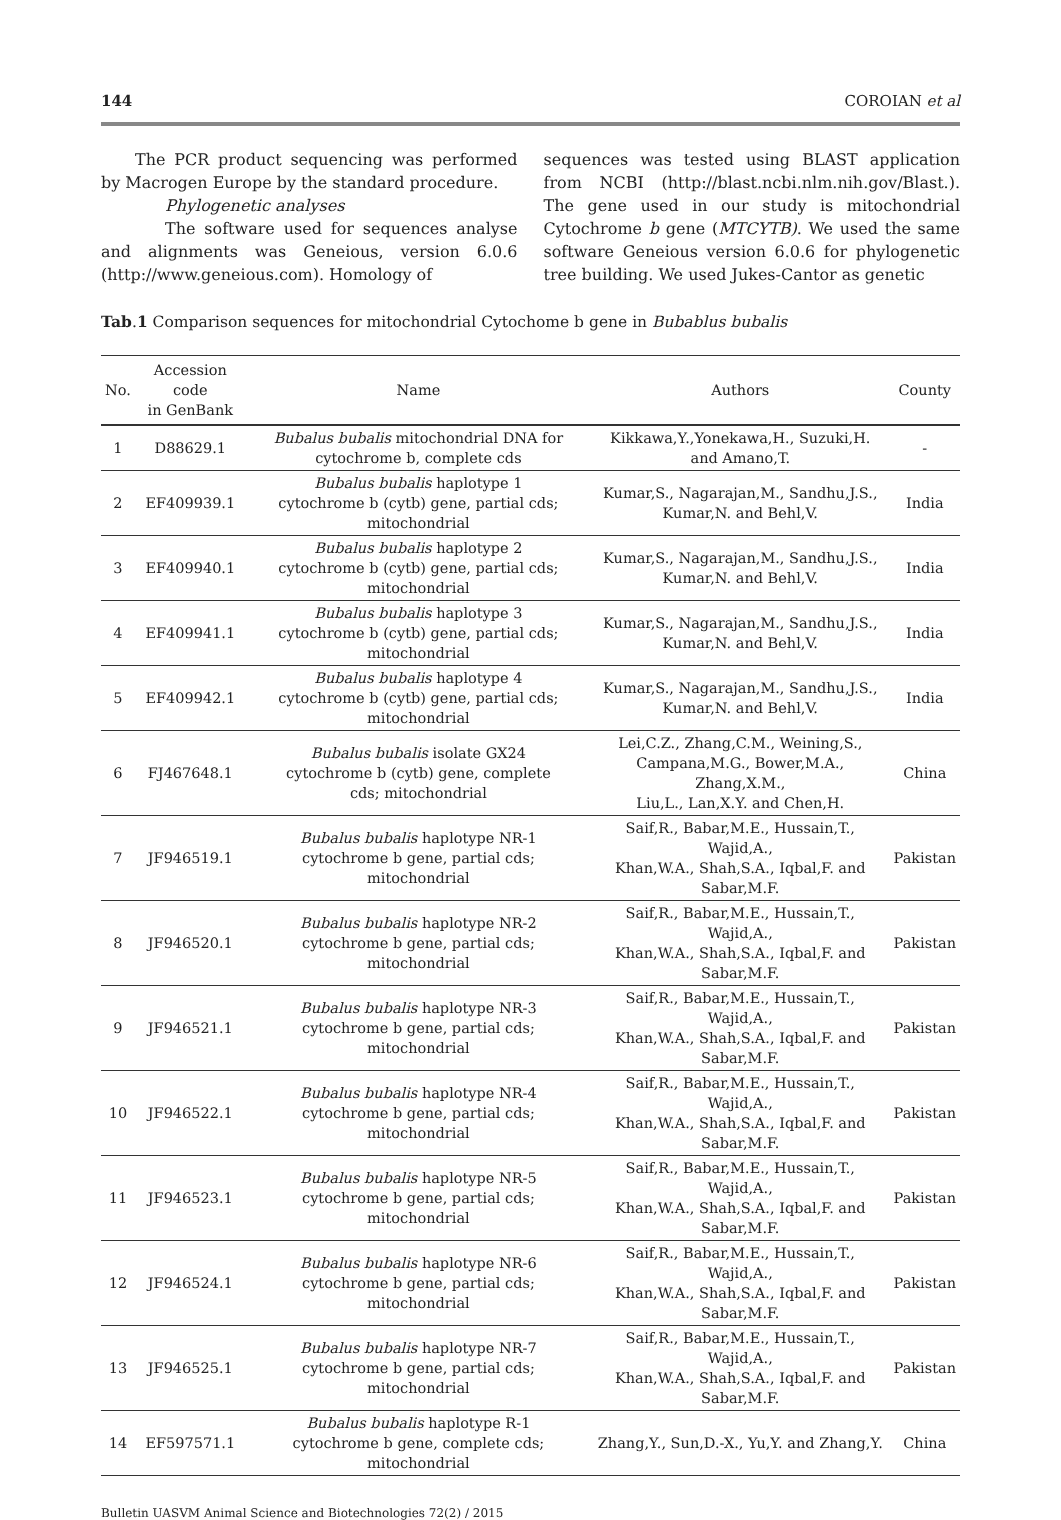144 COROIAN et al
The PCR product sequencing was performed by Macrogen Europe by the standard procedure.
Phylogenetic analyses
The software used for sequences analyse and alignments was Geneious, version 6.0.6 (http://www.geneious.com). Homology of
sequences was tested using BLAST application from NCBI (http://blast.ncbi.nlm.nih.gov/Blast.). The gene used in our study is mitochondrial Cytochrome b gene (MTCYTB). We used the same software Geneious version 6.0.6 for phylogenetic tree building. We used Jukes-Cantor as genetic
Tab.1 Comparison sequences for mitochondrial Cytochome b gene in Bubablus bubalis
| No. | Accession code in GenBank | Name | Authors | County |
| --- | --- | --- | --- | --- |
| 1 | D88629.1 | Bubalus bubalis mitochondrial DNA for cytochrome b, complete cds | Kikkawa,Y.,Yonekawa,H., Suzuki,H. and Amano,T. | - |
| 2 | EF409939.1 | Bubalus bubalis haplotype 1 cytochrome b (cytb) gene, partial cds; mitochondrial | Kumar,S., Nagarajan,M., Sandhu,J.S., Kumar,N. and Behl,V. | India |
| 3 | EF409940.1 | Bubalus bubalis haplotype 2 cytochrome b (cytb) gene, partial cds; mitochondrial | Kumar,S., Nagarajan,M., Sandhu,J.S., Kumar,N. and Behl,V. | India |
| 4 | EF409941.1 | Bubalus bubalis haplotype 3 cytochrome b (cytb) gene, partial cds; mitochondrial | Kumar,S., Nagarajan,M., Sandhu,J.S., Kumar,N. and Behl,V. | India |
| 5 | EF409942.1 | Bubalus bubalis haplotype 4 cytochrome b (cytb) gene, partial cds; mitochondrial | Kumar,S., Nagarajan,M., Sandhu,J.S., Kumar,N. and Behl,V. | India |
| 6 | FJ467648.1 | Bubalus bubalis isolate GX24 cytochrome b (cytb) gene, complete cds; mitochondrial | Lei,C.Z., Zhang,C.M., Weining,S., Campana,M.G., Bower,M.A., Zhang,X.M., Liu,L., Lan,X.Y. and Chen,H. | China |
| 7 | JF946519.1 | Bubalus bubalis haplotype NR-1 cytochrome b gene, partial cds; mitochondrial | Saif,R., Babar,M.E., Hussain,T., Wajid,A., Khan,W.A., Shah,S.A., Iqbal,F. and Sabar,M.F. | Pakistan |
| 8 | JF946520.1 | Bubalus bubalis haplotype NR-2 cytochrome b gene, partial cds; mitochondrial | Saif,R., Babar,M.E., Hussain,T., Wajid,A., Khan,W.A., Shah,S.A., Iqbal,F. and Sabar,M.F. | Pakistan |
| 9 | JF946521.1 | Bubalus bubalis haplotype NR-3 cytochrome b gene, partial cds; mitochondrial | Saif,R., Babar,M.E., Hussain,T., Wajid,A., Khan,W.A., Shah,S.A., Iqbal,F. and Sabar,M.F. | Pakistan |
| 10 | JF946522.1 | Bubalus bubalis haplotype NR-4 cytochrome b gene, partial cds; mitochondrial | Saif,R., Babar,M.E., Hussain,T., Wajid,A., Khan,W.A., Shah,S.A., Iqbal,F. and Sabar,M.F. | Pakistan |
| 11 | JF946523.1 | Bubalus bubalis haplotype NR-5 cytochrome b gene, partial cds; mitochondrial | Saif,R., Babar,M.E., Hussain,T., Wajid,A., Khan,W.A., Shah,S.A., Iqbal,F. and Sabar,M.F. | Pakistan |
| 12 | JF946524.1 | Bubalus bubalis haplotype NR-6 cytochrome b gene, partial cds; mitochondrial | Saif,R., Babar,M.E., Hussain,T., Wajid,A., Khan,W.A., Shah,S.A., Iqbal,F. and Sabar,M.F. | Pakistan |
| 13 | JF946525.1 | Bubalus bubalis haplotype NR-7 cytochrome b gene, partial cds; mitochondrial | Saif,R., Babar,M.E., Hussain,T., Wajid,A., Khan,W.A., Shah,S.A., Iqbal,F. and Sabar,M.F. | Pakistan |
| 14 | EF597571.1 | Bubalus bubalis haplotype R-1 cytochrome b gene, complete cds; mitochondrial | Zhang,Y., Sun,D.-X., Yu,Y. and Zhang,Y. | China |
Bulletin UASVM Animal Science and Biotechnologies 72(2) / 2015